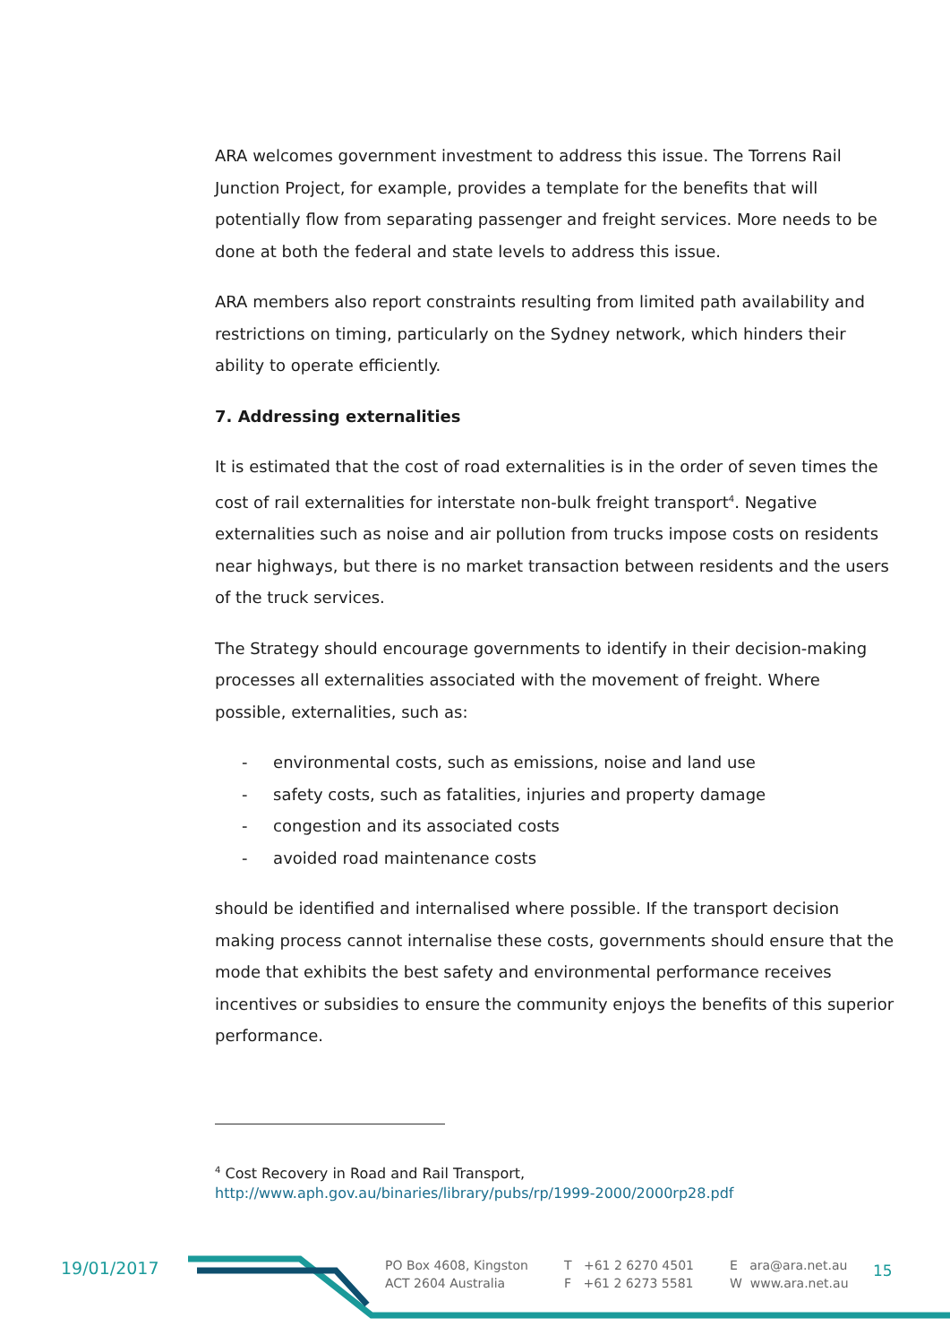ARA welcomes government investment to address this issue. The Torrens Rail Junction Project, for example, provides a template for the benefits that will potentially flow from separating passenger and freight services. More needs to be done at both the federal and state levels to address this issue.
ARA members also report constraints resulting from limited path availability and restrictions on timing, particularly on the Sydney network, which hinders their ability to operate efficiently.
7. Addressing externalities
It is estimated that the cost of road externalities is in the order of seven times the cost of rail externalities for interstate non-bulk freight transport<sup>4</sup>. Negative externalities such as noise and air pollution from trucks impose costs on residents near highways, but there is no market transaction between residents and the users of the truck services.
The Strategy should encourage governments to identify in their decision-making processes all externalities associated with the movement of freight. Where possible, externalities, such as:
- environmental costs, such as emissions, noise and land use
- safety costs, such as fatalities, injuries and property damage
- congestion and its associated costs
- avoided road maintenance costs
should be identified and internalised where possible. If the transport decision making process cannot internalise these costs, governments should ensure that the mode that exhibits the best safety and environmental performance receives incentives or subsidies to ensure the community enjoys the benefits of this superior performance.
<sup>4</sup> Cost Recovery in Road and Rail Transport,
http://www.aph.gov.au/binaries/library/pubs/rp/1999-2000/2000rp28.pdf
19/01/2017
PO Box 4608, Kingston
ACT 2604 Australia
T +61 2 6270 4501
F +61 2 6273 5581
E ara@ara.net.au
W www.ara.net.au
15